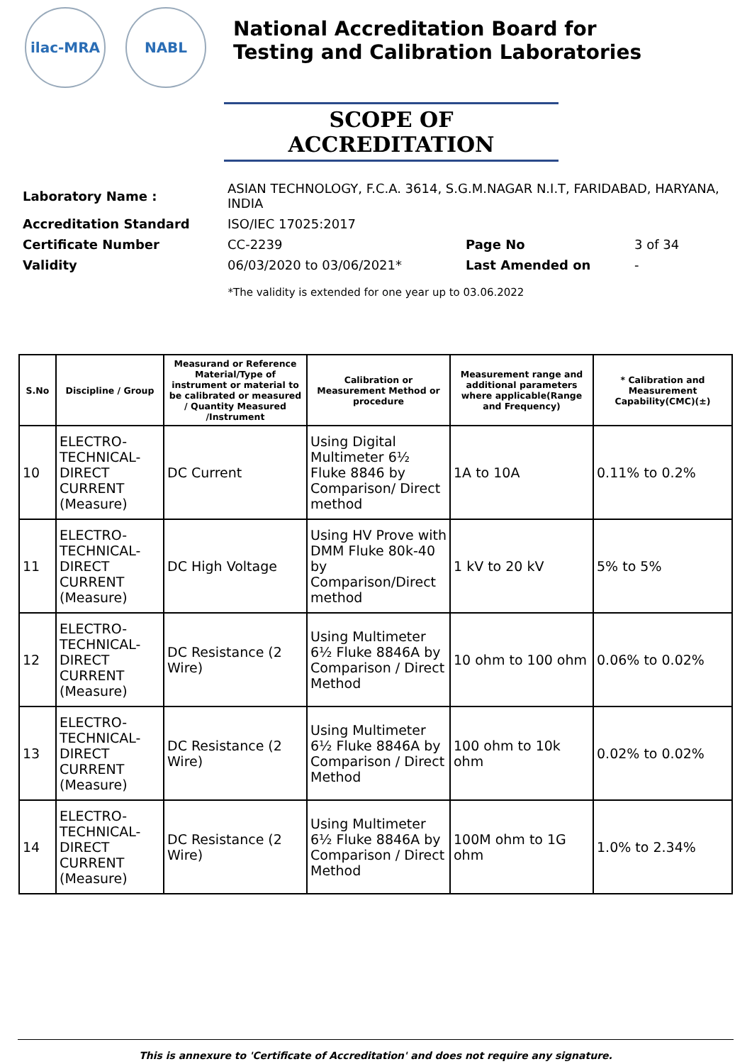ilac-MRA NABL
National Accreditation Board for
Testing and Calibration Laboratories
SCOPE OF ACCREDITATION
| Laboratory Name : | ASIAN TECHNOLOGY, F.C.A. 3614, S.G.M.NAGAR N.I.T, FARIDABAD, HARYANA, INDIA | | |
| Accreditation Standard | ISO/IEC 17025:2017 | | |
| Certificate Number | CC-2239 | Page No | 3 of 34 |
| Validity | 06/03/2020 to 03/06/2021* | Last Amended on | - |
*The validity is extended for one year up to 03.06.2022
| S.No | Discipline / Group | Measurand or Reference Material/Type of instrument or material to be calibrated or measured / Quantity Measured /Instrument | Calibration or Measurement Method or procedure | Measurement range and additional parameters where applicable(Range and Frequency) | * Calibration and Measurement Capability(CMC)(±) |
| --- | --- | --- | --- | --- | --- |
| 10 | ELECTRO-TECHNICAL-DIRECT CURRENT (Measure) | DC Current | Using Digital Multimeter 6½ Fluke 8846 by Comparison/ Direct method | 1A to 10A | 0.11% to 0.2% |
| 11 | ELECTRO-TECHNICAL-DIRECT CURRENT (Measure) | DC High Voltage | Using HV Prove with DMM Fluke 80k-40 by Comparison/Direct method | 1 kV to 20 kV | 5% to 5% |
| 12 | ELECTRO-TECHNICAL-DIRECT CURRENT (Measure) | DC Resistance (2 Wire) | Using Multimeter 6½ Fluke 8846A by Comparison / Direct Method | 10 ohm to 100 ohm | 0.06% to 0.02% |
| 13 | ELECTRO-TECHNICAL-DIRECT CURRENT (Measure) | DC Resistance (2 Wire) | Using Multimeter 6½ Fluke 8846A by Comparison / Direct Method | 100 ohm to 10k ohm | 0.02% to 0.02% |
| 14 | ELECTRO-TECHNICAL-DIRECT CURRENT (Measure) | DC Resistance (2 Wire) | Using Multimeter 6½ Fluke 8846A by Comparison / Direct Method | 100M ohm to 1G ohm | 1.0% to 2.34% |
This is annexure to 'Certificate of Accreditation' and does not require any signature.